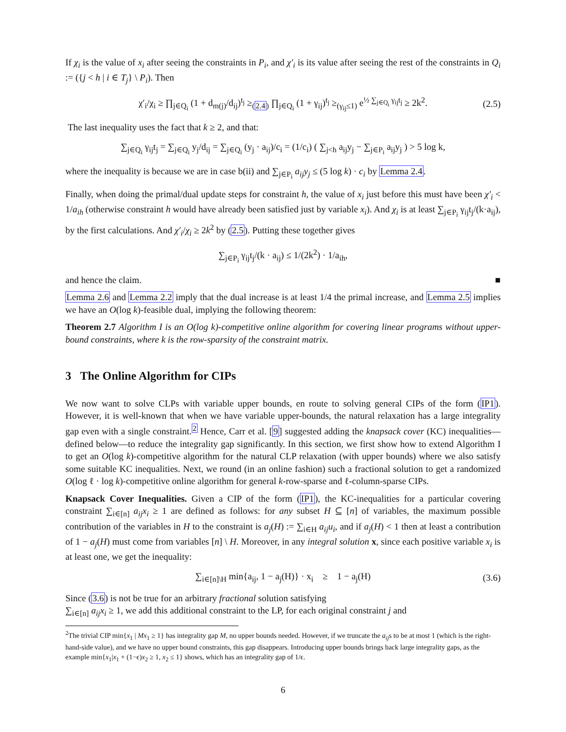If χ<sub>i</sub> is the value of x<sub>i</sub> after seeing the constraints in P<sub>i</sub>, and χ′<sub>i</sub> is its value after seeing the rest of the constraints in Q<sub>i</sub> := ({j < h | i ∈ T<sub>j</sub>} \ P<sub>i</sub>). Then
χ′<sub>i</sub>/χ<sub>i</sub> ≥ ∏<sub>j∈Q<sub>i</sub></sub> (1 + d<sub>m(j)</sub>/d<sub>ij</sub>)<sup>t<sub>j</sub></sup> ≥<sub>(2.4)</sub> ∏<sub>j∈Q<sub>i</sub></sub> (1 + γ<sub>ij</sub>)<sup>t<sub>j</sub></sup> ≥<sub>(γ<sub>ij</sub>≤1)</sub> e<sup>½ ∑<sub>j∈Q<sub>i</sub></sub> γ<sub>ij</sub>t<sub>j</sub></sup> ≥ 2k<sup>2</sup>. (2.5)
The last inequality uses the fact that k ≥ 2, and that:
∑<sub>j∈Q<sub>i</sub></sub> γ<sub>ij</sub>t<sub>j</sub> = ∑<sub>j∈Q<sub>i</sub></sub> y<sub>j</sub>/d<sub>ij</sub> = ∑<sub>j∈Q<sub>i</sub></sub> (y<sub>j</sub> · a<sub>ij</sub>)/c<sub>i</sub> = (1/c<sub>i</sub>) ( ∑<sub>j<h</sub> a<sub>ij</sub>y<sub>j</sub> − ∑<sub>j∈P<sub>i</sub></sub> a<sub>ij</sub>y<sub>j</sub> ) > 5 log k,
where the inequality is because we are in case b(ii) and ∑<sub>j∈P<sub>i</sub></sub> a<sub>ij</sub>y<sub>j</sub> ≤ (5 log k) · c<sub>i</sub> by Lemma 2.4.
Finally, when doing the primal/dual update steps for constraint h, the value of x<sub>i</sub> just before this must have been χ′<sub>i</sub> < 1/a<sub>ih</sub> (otherwise constraint h would have already been satisfied just by variable x<sub>i</sub>). And χ<sub>i</sub> is at least ∑<sub>j∈P<sub>i</sub></sub> γ<sub>ij</sub>t<sub>j</sub>/(k·a<sub>ij</sub>), by the first calculations. And χ′<sub>i</sub>/χ<sub>i</sub> ≥ 2k<sup>2</sup> by (2.5). Putting these together gives
∑<sub>j∈P<sub>i</sub></sub> γ<sub>ij</sub>t<sub>j</sub>/(k · a<sub>ij</sub>) ≤ 1/(2k<sup>2</sup>) · 1/a<sub>ih</sub>,
and hence the claim. ■
Lemma 2.6 and Lemma 2.2 imply that the dual increase is at least 1/4 the primal increase, and Lemma 2.5 implies we have an O(log k)-feasible dual, implying the following theorem:
Theorem 2.7 Algorithm I is an O(log k)-competitive online algorithm for covering linear programs without upper-bound constraints, where k is the row-sparsity of the constraint matrix.
3 The Online Algorithm for CIPs
We now want to solve CLPs with variable upper bounds, en route to solving general CIPs of the form (IP1). However, it is well-known that when we have variable upper-bounds, the natural relaxation has a large integrality gap even with a single constraint.<sup>2</sup> Hence, Carr et al. [9] suggested adding the knapsack cover (KC) inequalities—defined below—to reduce the integrality gap significantly. In this section, we first show how to extend Algorithm I to get an O(log k)-competitive algorithm for the natural CLP relaxation (with upper bounds) where we also satisfy some suitable KC inequalities. Next, we round (in an online fashion) such a fractional solution to get a randomized O(log ℓ · log k)-competitive online algorithm for general k-row-sparse and ℓ-column-sparse CIPs.
Knapsack Cover Inequalities. Given a CIP of the form (IP1), the KC-inequalities for a particular covering constraint ∑<sub>i∈[n]</sub> a<sub>ij</sub>x<sub>i</sub> ≥ 1 are defined as follows: for any subset H ⊆ [n] of variables, the maximum possible contribution of the variables in H to the constraint is a<sub>j</sub>(H) := ∑<sub>i∈H</sub> a<sub>ij</sub>u<sub>i</sub>, and if a<sub>j</sub>(H) < 1 then at least a contribution of 1 − a<sub>j</sub>(H) must come from variables [n] \ H. Moreover, in any integral solution x, since each positive variable x<sub>i</sub> is at least one, we get the inequality:
∑<sub>i∈[n]\H</sub> min{a<sub>ij</sub>, 1 − a<sub>j</sub>(H)} · x<sub>i</sub> ≥ 1 − a<sub>j</sub>(H) (3.6)
Since (3.6) is not be true for an arbitrary fractional solution satisfying
∑<sub>i∈[n]</sub> a<sub>ij</sub>x<sub>i</sub> ≥ 1, we add this additional constraint to the LP, for each original constraint j and
<sup>2</sup> The trivial CIP min{x<sub>1</sub> | Mx<sub>1</sub> ≥ 1} has integrality gap M, no upper bounds needed. However, if we truncate the a<sub>ij</sub>s to be at most 1 (which is the right-hand-side value), and we have no upper bound constraints, this gap disappears. Introducing upper bounds brings back large integrality gaps, as the example min{x<sub>1</sub>|x<sub>1</sub> + (1−ϵ)x<sub>2</sub> ≥ 1, x<sub>2</sub> ≤ 1} shows, which has an integrality gap of 1/ϵ.
6